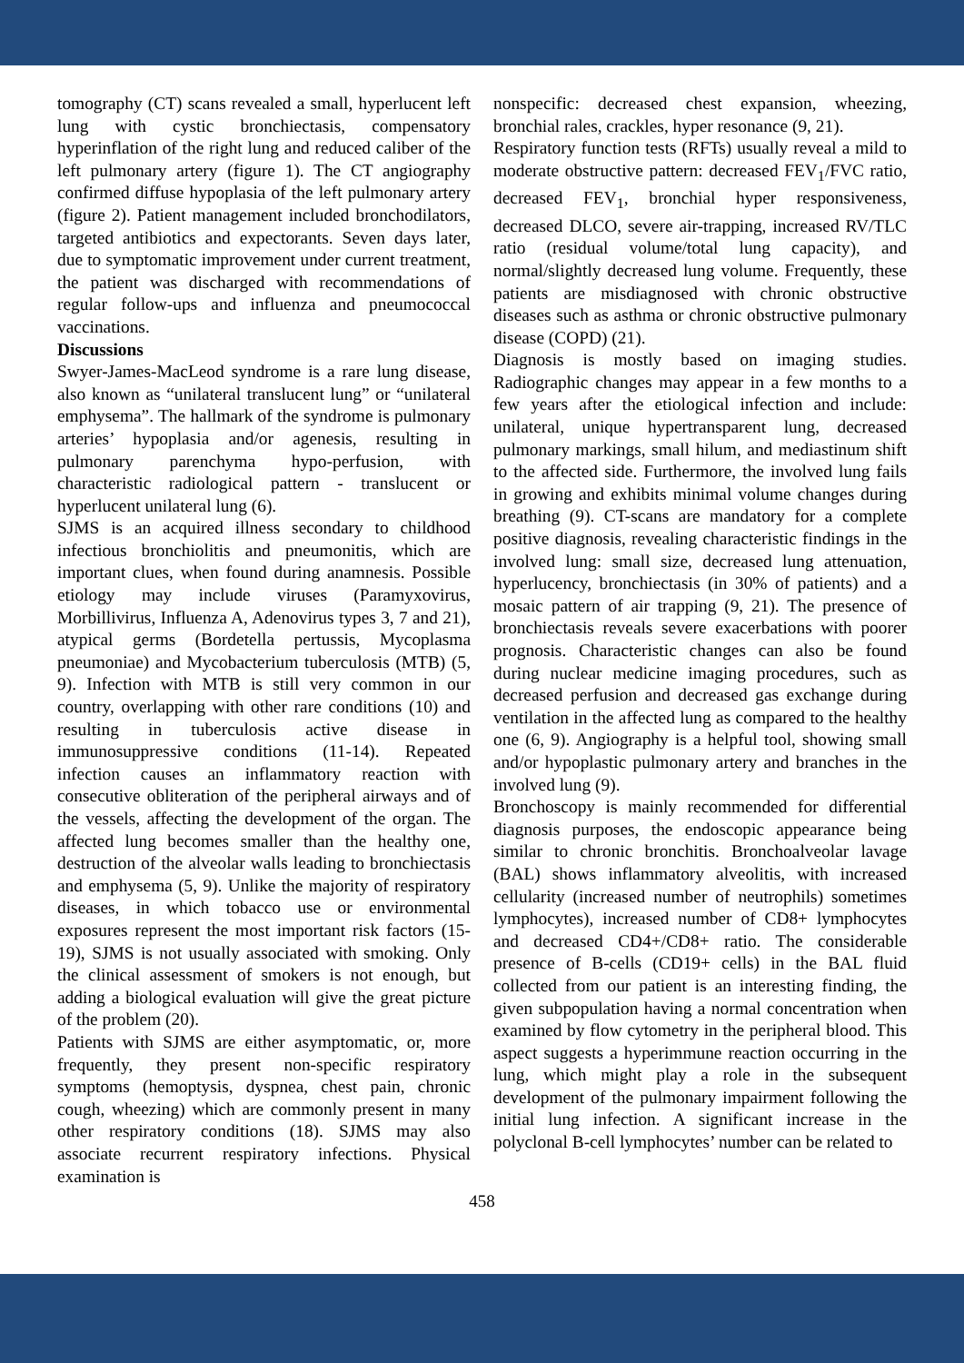tomography (CT) scans revealed a small, hyperlucent left lung with cystic bronchiectasis, compensatory hyperinflation of the right lung and reduced caliber of the left pulmonary artery (figure 1). The CT angiography confirmed diffuse hypoplasia of the left pulmonary artery (figure 2). Patient management included bronchodilators, targeted antibiotics and expectorants. Seven days later, due to symptomatic improvement under current treatment, the patient was discharged with recommendations of regular follow-ups and influenza and pneumococcal vaccinations.
Discussions
Swyer-James-MacLeod syndrome is a rare lung disease, also known as “unilateral translucent lung” or “unilateral emphysema”. The hallmark of the syndrome is pulmonary arteries’ hypoplasia and/or agenesis, resulting in pulmonary parenchyma hypo-perfusion, with characteristic radiological pattern - translucent or hyperlucent unilateral lung (6).
SJMS is an acquired illness secondary to childhood infectious bronchiolitis and pneumonitis, which are important clues, when found during anamnesis. Possible etiology may include viruses (Paramyxovirus, Morbillivirus, Influenza A, Adenovirus types 3, 7 and 21), atypical germs (Bordetella pertussis, Mycoplasma pneumoniae) and Mycobacterium tuberculosis (MTB) (5, 9). Infection with MTB is still very common in our country, overlapping with other rare conditions (10) and resulting in tuberculosis active disease in immunosuppressive conditions (11-14). Repeated infection causes an inflammatory reaction with consecutive obliteration of the peripheral airways and of the vessels, affecting the development of the organ. The affected lung becomes smaller than the healthy one, destruction of the alveolar walls leading to bronchiectasis and emphysema (5, 9). Unlike the majority of respiratory diseases, in which tobacco use or environmental exposures represent the most important risk factors (15-19), SJMS is not usually associated with smoking. Only the clinical assessment of smokers is not enough, but adding a biological evaluation will give the great picture of the problem (20).
Patients with SJMS are either asymptomatic, or, more frequently, they present non-specific respiratory symptoms (hemoptysis, dyspnea, chest pain, chronic cough, wheezing) which are commonly present in many other respiratory conditions (18). SJMS may also associate recurrent respiratory infections. Physical examination is
nonspecific: decreased chest expansion, wheezing, bronchial rales, crackles, hyper resonance (9, 21).
Respiratory function tests (RFTs) usually reveal a mild to moderate obstructive pattern: decreased FEV<sub>1</sub>/FVC ratio, decreased FEV<sub>1</sub>, bronchial hyper responsiveness, decreased DLCO, severe air-trapping, increased RV/TLC ratio (residual volume/total lung capacity), and normal/slightly decreased lung volume. Frequently, these patients are misdiagnosed with chronic obstructive diseases such as asthma or chronic obstructive pulmonary disease (COPD) (21).
Diagnosis is mostly based on imaging studies. Radiographic changes may appear in a few months to a few years after the etiological infection and include: unilateral, unique hypertransparent lung, decreased pulmonary markings, small hilum, and mediastinum shift to the affected side. Furthermore, the involved lung fails in growing and exhibits minimal volume changes during breathing (9). CT-scans are mandatory for a complete positive diagnosis, revealing characteristic findings in the involved lung: small size, decreased lung attenuation, hyperlucency, bronchiectasis (in 30% of patients) and a mosaic pattern of air trapping (9, 21). The presence of bronchiectasis reveals severe exacerbations with poorer prognosis. Characteristic changes can also be found during nuclear medicine imaging procedures, such as decreased perfusion and decreased gas exchange during ventilation in the affected lung as compared to the healthy one (6, 9). Angiography is a helpful tool, showing small and/or hypoplastic pulmonary artery and branches in the involved lung (9).
Bronchoscopy is mainly recommended for differential diagnosis purposes, the endoscopic appearance being similar to chronic bronchitis. Bronchoalveolar lavage (BAL) shows inflammatory alveolitis, with increased cellularity (increased number of neutrophils) sometimes lymphocytes), increased number of CD8+ lymphocytes and decreased CD4+/CD8+ ratio. The considerable presence of B-cells (CD19+ cells) in the BAL fluid collected from our patient is an interesting finding, the given subpopulation having a normal concentration when examined by flow cytometry in the peripheral blood. This aspect suggests a hyperimmune reaction occurring in the lung, which might play a role in the subsequent development of the pulmonary impairment following the initial lung infection. A significant increase in the polyclonal B-cell lymphocytes’ number can be related to
458